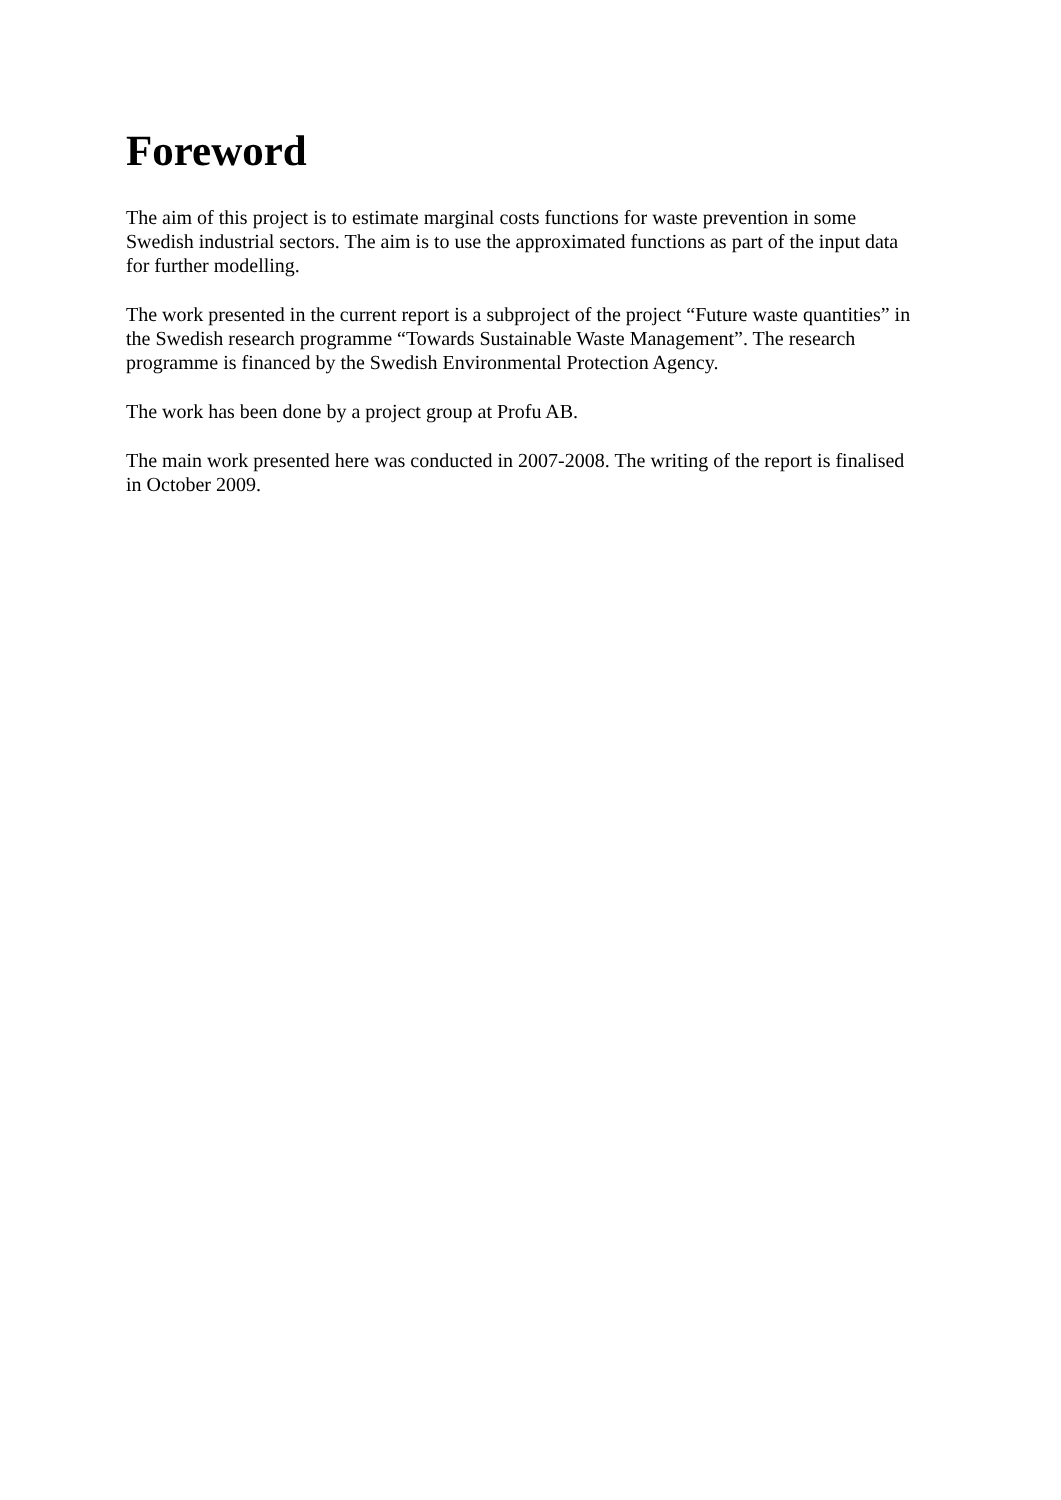Foreword
The aim of this project is to estimate marginal costs functions for waste prevention in some Swedish industrial sectors. The aim is to use the approximated functions as part of the input data for further modelling.
The work presented in the current report is a subproject of the project “Future waste quantities” in the Swedish research programme “Towards Sustainable Waste Management”. The research programme is financed by the Swedish Environmental Protection Agency.
The work has been done by a project group at Profu AB.
The main work presented here was conducted in 2007-2008. The writing of the report is finalised in October 2009.